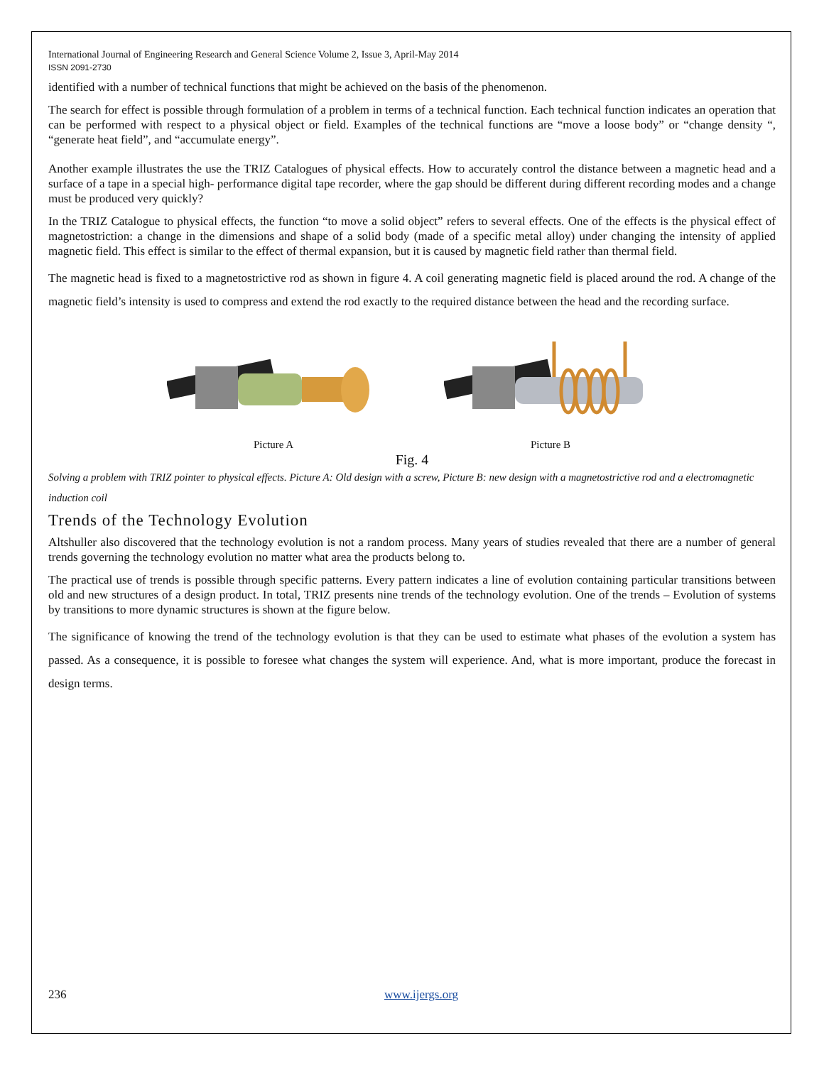International Journal of Engineering Research and General Science Volume 2, Issue 3, April-May 2014
ISSN 2091-2730
identified with a number of technical functions that might be achieved on the basis of the phenomenon.
The search for effect is possible through formulation of a problem in terms of a technical function. Each technical function indicates an operation that can be performed with respect to a physical object or field. Examples of the technical functions are “move a loose body” or “change density “, “generate heat field”, and “accumulate energy”.
Another example illustrates the use the TRIZ Catalogues of physical effects. How to accurately control the distance between a magnetic head and a surface of a tape in a special high- performance digital tape recorder, where the gap should be different during different recording modes and a change must be produced very quickly?
In the TRIZ Catalogue to physical effects, the function “to move a solid object” refers to several effects. One of the effects is the physical effect of magnetostriction: a change in the dimensions and shape of a solid body (made of a specific metal alloy) under changing the intensity of applied magnetic field. This effect is similar to the effect of thermal expansion, but it is caused by magnetic field rather than thermal field.
The magnetic head is fixed to a magnetostrictive rod as shown in figure 4. A coil generating magnetic field is placed around the rod. A change of the magnetic field’s intensity is used to compress and extend the rod exactly to the required distance between the head and the recording surface.
Picture A Picture B
Fig. 4
Solving a problem with TRIZ pointer to physical effects. Picture A: Old design with a screw, Picture B: new design with a magnetostrictive rod and a electromagnetic induction coil
Trends of the Technology Evolution
Altshuller also discovered that the technology evolution is not a random process. Many years of studies revealed that there are a number of general trends governing the technology evolution no matter what area the products belong to.
The practical use of trends is possible through specific patterns. Every pattern indicates a line of evolution containing particular transitions between old and new structures of a design product. In total, TRIZ presents nine trends of the technology evolution. One of the trends – Evolution of systems by transitions to more dynamic structures is shown at the figure below.
The significance of knowing the trend of the technology evolution is that they can be used to estimate what phases of the evolution a system has passed. As a consequence, it is possible to foresee what changes the system will experience. And, what is more important, produce the forecast in design terms.
236 www.ijergs.org